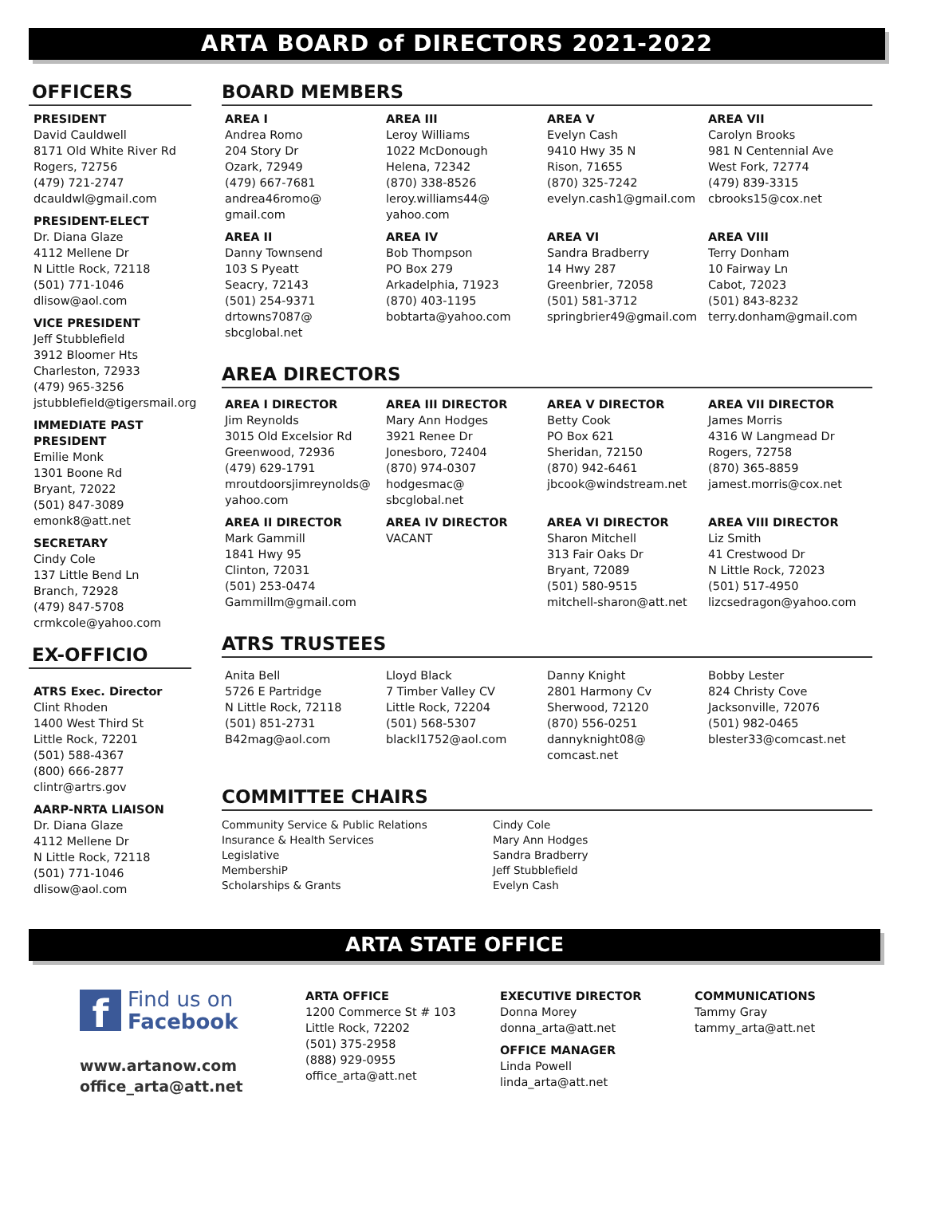ARTA BOARD of DIRECTORS 2021-2022
OFFICERS
PRESIDENT
David Cauldwell
8171 Old White River Rd
Rogers, 72756
(479) 721-2747
dcauldwl@gmail.com
PRESIDENT-ELECT
Dr. Diana Glaze
4112 Mellene Dr
N Little Rock, 72118
(501) 771-1046
dlisow@aol.com
VICE PRESIDENT
Jeff Stubblefield
3912 Bloomer Hts
Charleston, 72933
(479) 965-3256
jstubblefield@tigersmail.org
IMMEDIATE PAST PRESIDENT
Emilie Monk
1301 Boone Rd
Bryant, 72022
(501) 847-3089
emonk8@att.net
SECRETARY
Cindy Cole
137 Little Bend Ln
Branch, 72928
(479) 847-5708
crmkcole@yahoo.com
EX-OFFICIO
ATRS Exec. Director
Clint Rhoden
1400 West Third St
Little Rock, 72201
(501) 588-4367
(800) 666-2877
clintr@artrs.gov
AARP-NRTA LIAISON
Dr. Diana Glaze
4112 Mellene Dr
N Little Rock, 72118
(501) 771-1046
dlisow@aol.com
BOARD MEMBERS
AREA I
Andrea Romo
204 Story Dr
Ozark, 72949
(479) 667-7681
andrea46romo@
gmail.com
AREA III
Leroy Williams
1022 McDonough
Helena, 72342
(870) 338-8526
leroy.williams44@
yahoo.com
AREA V
Evelyn Cash
9410 Hwy 35 N
Rison, 71655
(870) 325-7242
evelyn.cash1@gmail.com
AREA VII
Carolyn Brooks
981 N Centennial Ave
West Fork, 72774
(479) 839-3315
cbrooks15@cox.net
AREA II
Danny Townsend
103 S Pyeatt
Seacry, 72143
(501) 254-9371
drtowns7087@
sbcglobal.net
AREA IV
Bob Thompson
PO Box 279
Arkadelphia, 71923
(870) 403-1195
bobtarta@yahoo.com
AREA VI
Sandra Bradberry
14 Hwy 287
Greenbrier, 72058
(501) 581-3712
springbrier49@gmail.com
AREA VIII
Terry Donham
10 Fairway Ln
Cabot, 72023
(501) 843-8232
terry.donham@gmail.com
AREA DIRECTORS
AREA I DIRECTOR
Jim Reynolds
3015 Old Excelsior Rd
Greenwood, 72936
(479) 629-1791
mroutdoorsjimreynolds@
yahoo.com
AREA III DIRECTOR
Mary Ann Hodges
3921 Renee Dr
Jonesboro, 72404
(870) 974-0307
hodgesmac@
sbcglobal.net
AREA V DIRECTOR
Betty Cook
PO Box 621
Sheridan, 72150
(870) 942-6461
jbcook@windstream.net
AREA VII DIRECTOR
James Morris
4316 W Langmead Dr
Rogers, 72758
(870) 365-8859
jamest.morris@cox.net
AREA II DIRECTOR
Mark Gammill
1841 Hwy 95
Clinton, 72031
(501) 253-0474
Gammillm@gmail.com
AREA IV DIRECTOR
VACANT
AREA VI DIRECTOR
Sharon Mitchell
313 Fair Oaks Dr
Bryant, 72089
(501) 580-9515
mitchell-sharon@att.net
AREA VIII DIRECTOR
Liz Smith
41 Crestwood Dr
N Little Rock, 72023
(501) 517-4950
lizcsedragon@yahoo.com
ATRS TRUSTEES
Anita Bell
5726 E Partridge
N Little Rock, 72118
(501) 851-2731
B42mag@aol.com
Lloyd Black
7 Timber Valley CV
Little Rock, 72204
(501) 568-5307
blackl1752@aol.com
Danny Knight
2801 Harmony Cv
Sherwood, 72120
(870) 556-0251
dannyknight08@
comcast.net
Bobby Lester
824 Christy Cove
Jacksonville, 72076
(501) 982-0465
blester33@comcast.net
COMMITTEE CHAIRS
Community Service & Public Relations
Insurance & Health Services
Legislative
MembershiP
Scholarships & Grants
Cindy Cole
Mary Ann Hodges
Sandra Bradberry
Jeff Stubblefield
Evelyn Cash
ARTA STATE OFFICE
f
Find us on
Facebook
www.artanow.com
office_arta@att.net
ARTA OFFICE
1200 Commerce St # 103
Little Rock, 72202
(501) 375-2958
(888) 929-0955
office_arta@att.net
EXECUTIVE DIRECTOR
Donna Morey
donna_arta@att.net
OFFICE MANAGER
Linda Powell
linda_arta@att.net
COMMUNICATIONS
Tammy Gray
tammy_arta@att.net